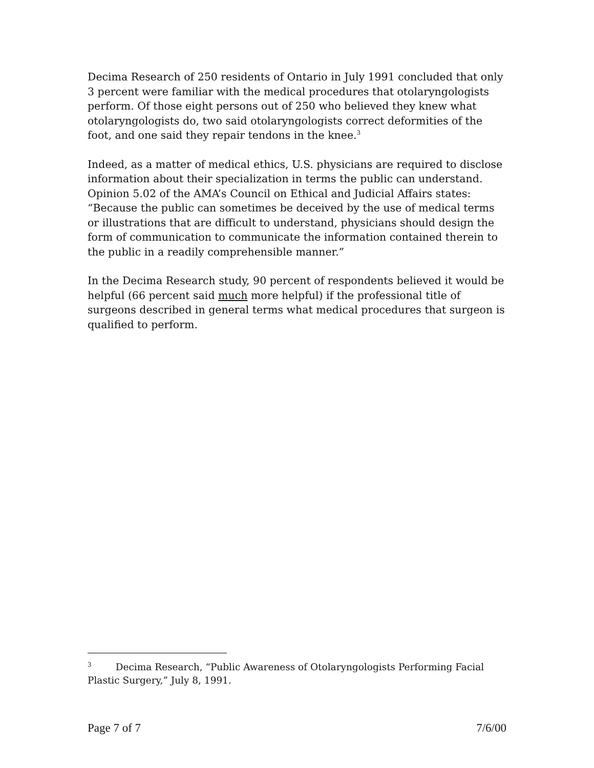Decima Research of 250 residents of Ontario in July 1991 concluded that only 3 percent were familiar with the medical procedures that otolaryngologists perform. Of those eight persons out of 250 who believed they knew what otolaryngologists do, two said otolaryngologists correct deformities of the foot, and one said they repair tendons in the knee.<sup>3</sup>
Indeed, as a matter of medical ethics, U.S. physicians are required to disclose information about their specialization in terms the public can understand. Opinion 5.02 of the AMA’s Council on Ethical and Judicial Affairs states: “Because the public can sometimes be deceived by the use of medical terms or illustrations that are difficult to understand, physicians should design the form of communication to communicate the information contained therein to the public in a readily comprehensible manner.”
In the Decima Research study, 90 percent of respondents believed it would be helpful (66 percent said much more helpful) if the professional title of surgeons described in general terms what medical procedures that surgeon is qualified to perform.
<sup>3</sup> Decima Research, “Public Awareness of Otolaryngologists Performing Facial Plastic Surgery,” July 8, 1991.
Page 7 of 7 7/6/00